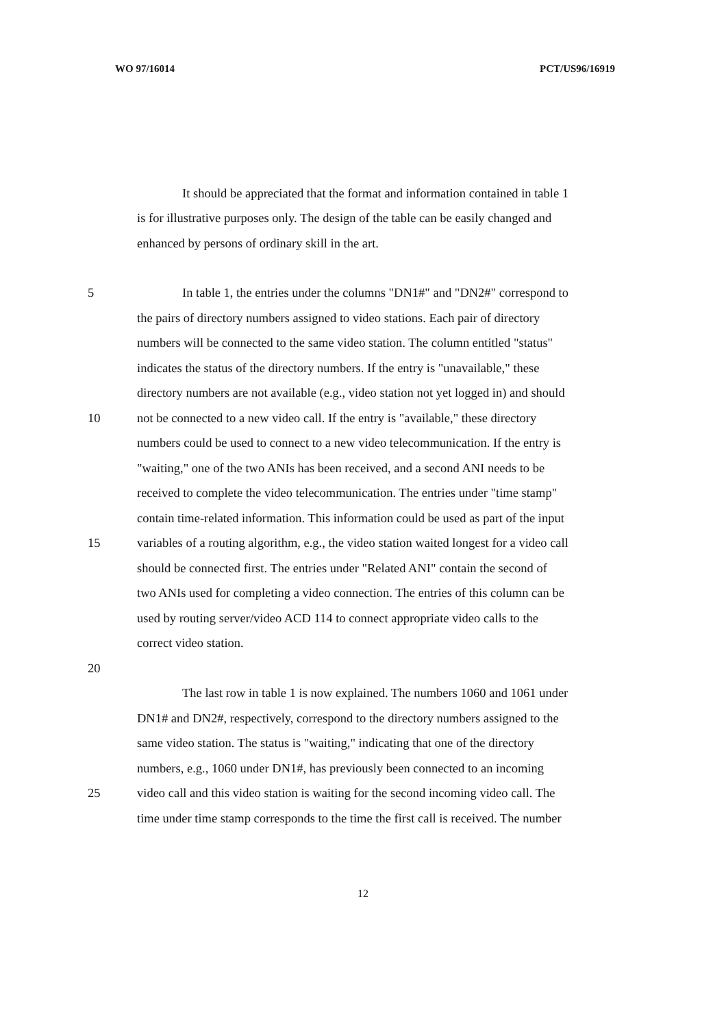WO 97/16014 PCT/US96/16919
It should be appreciated that the format and information contained in table 1
is for illustrative purposes only. The design of the table can be easily changed and
enhanced by persons of ordinary skill in the art.
5 In table 1, the entries under the columns "DN1#" and "DN2#" correspond to
the pairs of directory numbers assigned to video stations. Each pair of directory
numbers will be connected to the same video station. The column entitled "status"
indicates the status of the directory numbers. If the entry is "unavailable," these
directory numbers are not available (e.g., video station not yet logged in) and should
10 not be connected to a new video call. If the entry is "available," these directory
numbers could be used to connect to a new video telecommunication. If the entry is
"waiting," one of the two ANIs has been received, and a second ANI needs to be
received to complete the video telecommunication. The entries under "time stamp"
contain time-related information. This information could be used as part of the input
15 variables of a routing algorithm, e.g., the video station waited longest for a video call
should be connected first. The entries under "Related ANI" contain the second of
two ANIs used for completing a video connection. The entries of this column can be
used by routing server/video ACD 114 to connect appropriate video calls to the
correct video station.
20
The last row in table 1 is now explained. The numbers 1060 and 1061 under
DN1# and DN2#, respectively, correspond to the directory numbers assigned to the
same video station. The status is "waiting," indicating that one of the directory
numbers, e.g., 1060 under DN1#, has previously been connected to an incoming
25 video call and this video station is waiting for the second incoming video call. The
time under time stamp corresponds to the time the first call is received. The number
12